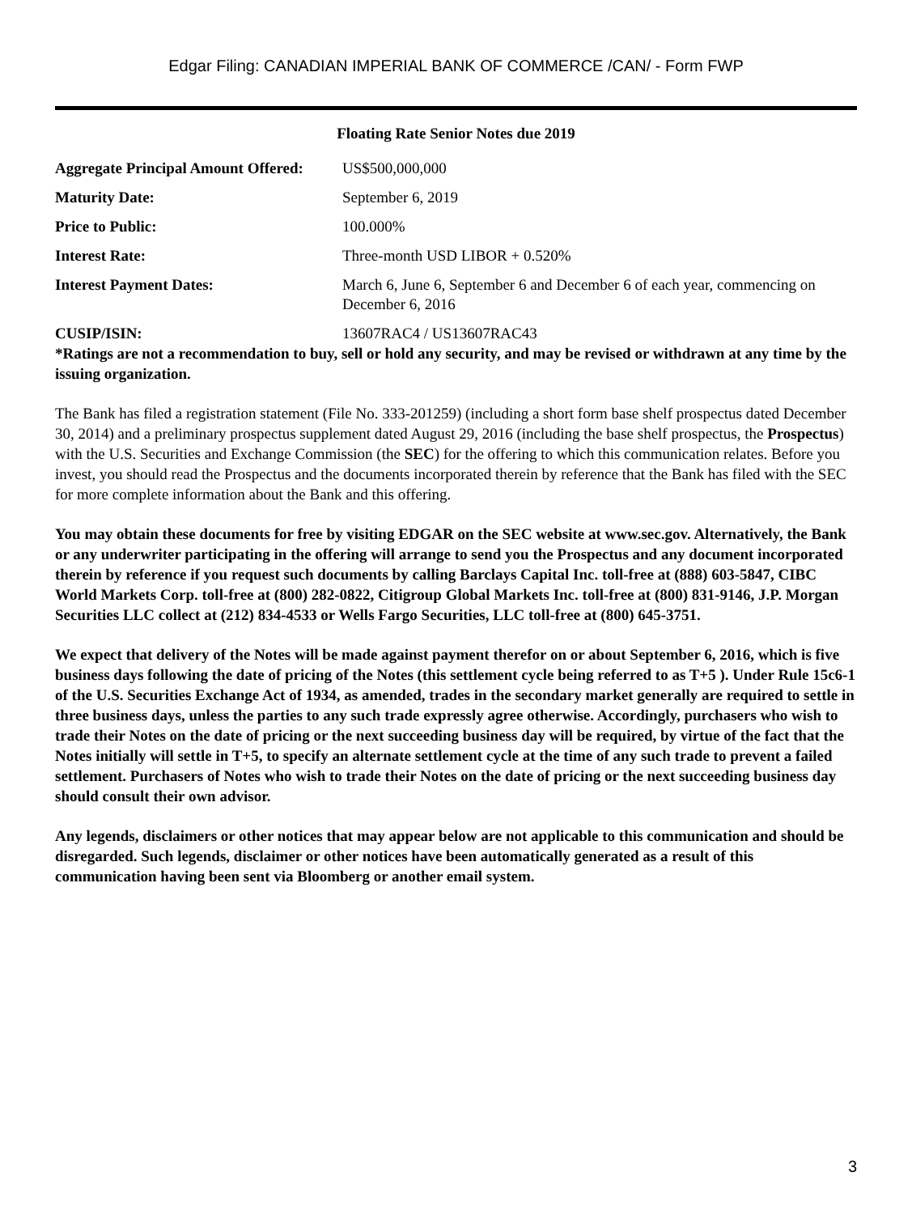Edgar Filing: CANADIAN IMPERIAL BANK OF COMMERCE /CAN/ - Form FWP
Floating Rate Senior Notes due 2019
| Aggregate Principal Amount Offered: | US$500,000,000 |
| Maturity Date: | September 6, 2019 |
| Price to Public: | 100.000% |
| Interest Rate: | Three-month USD LIBOR + 0.520% |
| Interest Payment Dates: | March 6, June 6, September 6 and December 6 of each year, commencing on December 6, 2016 |
| CUSIP/ISIN: | 13607RAC4 / US13607RAC43 |
*Ratings are not a recommendation to buy, sell or hold any security, and may be revised or withdrawn at any time by the issuing organization.
The Bank has filed a registration statement (File No. 333-201259) (including a short form base shelf prospectus dated December 30, 2014) and a preliminary prospectus supplement dated August 29, 2016 (including the base shelf prospectus, the Prospectus) with the U.S. Securities and Exchange Commission (the SEC) for the offering to which this communication relates. Before you invest, you should read the Prospectus and the documents incorporated therein by reference that the Bank has filed with the SEC for more complete information about the Bank and this offering.
You may obtain these documents for free by visiting EDGAR on the SEC website at www.sec.gov. Alternatively, the Bank or any underwriter participating in the offering will arrange to send you the Prospectus and any document incorporated therein by reference if you request such documents by calling Barclays Capital Inc. toll-free at (888) 603-5847, CIBC World Markets Corp. toll-free at (800) 282-0822, Citigroup Global Markets Inc. toll-free at (800) 831-9146, J.P. Morgan Securities LLC collect at (212) 834-4533 or Wells Fargo Securities, LLC toll-free at (800) 645-3751.
We expect that delivery of the Notes will be made against payment therefor on or about September 6, 2016, which is five business days following the date of pricing of the Notes (this settlement cycle being referred to as T+5 ). Under Rule 15c6-1 of the U.S. Securities Exchange Act of 1934, as amended, trades in the secondary market generally are required to settle in three business days, unless the parties to any such trade expressly agree otherwise. Accordingly, purchasers who wish to trade their Notes on the date of pricing or the next succeeding business day will be required, by virtue of the fact that the Notes initially will settle in T+5, to specify an alternate settlement cycle at the time of any such trade to prevent a failed settlement. Purchasers of Notes who wish to trade their Notes on the date of pricing or the next succeeding business day should consult their own advisor.
Any legends, disclaimers or other notices that may appear below are not applicable to this communication and should be disregarded. Such legends, disclaimer or other notices have been automatically generated as a result of this communication having been sent via Bloomberg or another email system.
3